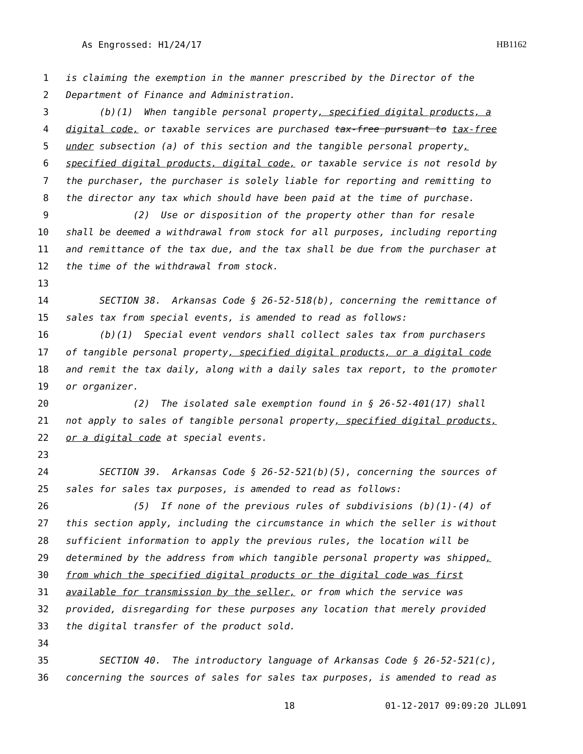As Engrossed: H1/24/17 HB1162
1 is claiming the exemption in the manner prescribed by the Director of the
2 Department of Finance and Administration.
3 (b)(1) When tangible personal property, specified digital products, a
4 digital code, or taxable services are purchased tax-free pursuant to tax-free
5 under subsection (a) of this section and the tangible personal property,
6 specified digital products, digital code, or taxable service is not resold by
7 the purchaser, the purchaser is solely liable for reporting and remitting to
8 the director any tax which should have been paid at the time of purchase.
9 (2) Use or disposition of the property other than for resale
10 shall be deemed a withdrawal from stock for all purposes, including reporting
11 and remittance of the tax due, and the tax shall be due from the purchaser at
12 the time of the withdrawal from stock.
13
14 SECTION 38. Arkansas Code § 26-52-518(b), concerning the remittance of
15 sales tax from special events, is amended to read as follows:
16 (b)(1) Special event vendors shall collect sales tax from purchasers
17 of tangible personal property, specified digital products, or a digital code
18 and remit the tax daily, along with a daily sales tax report, to the promoter
19 or organizer.
20 (2) The isolated sale exemption found in § 26-52-401(17) shall
21 not apply to sales of tangible personal property, specified digital products,
22 or a digital code at special events.
23
24 SECTION 39. Arkansas Code § 26-52-521(b)(5), concerning the sources of
25 sales for sales tax purposes, is amended to read as follows:
26 (5) If none of the previous rules of subdivisions (b)(1)-(4) of
27 this section apply, including the circumstance in which the seller is without
28 sufficient information to apply the previous rules, the location will be
29 determined by the address from which tangible personal property was shipped,
30 from which the specified digital products or the digital code was first
31 available for transmission by the seller, or from which the service was
32 provided, disregarding for these purposes any location that merely provided
33 the digital transfer of the product sold.
34
35 SECTION 40. The introductory language of Arkansas Code § 26-52-521(c),
36 concerning the sources of sales for sales tax purposes, is amended to read as
18 01-12-2017 09:09:20 JLL091